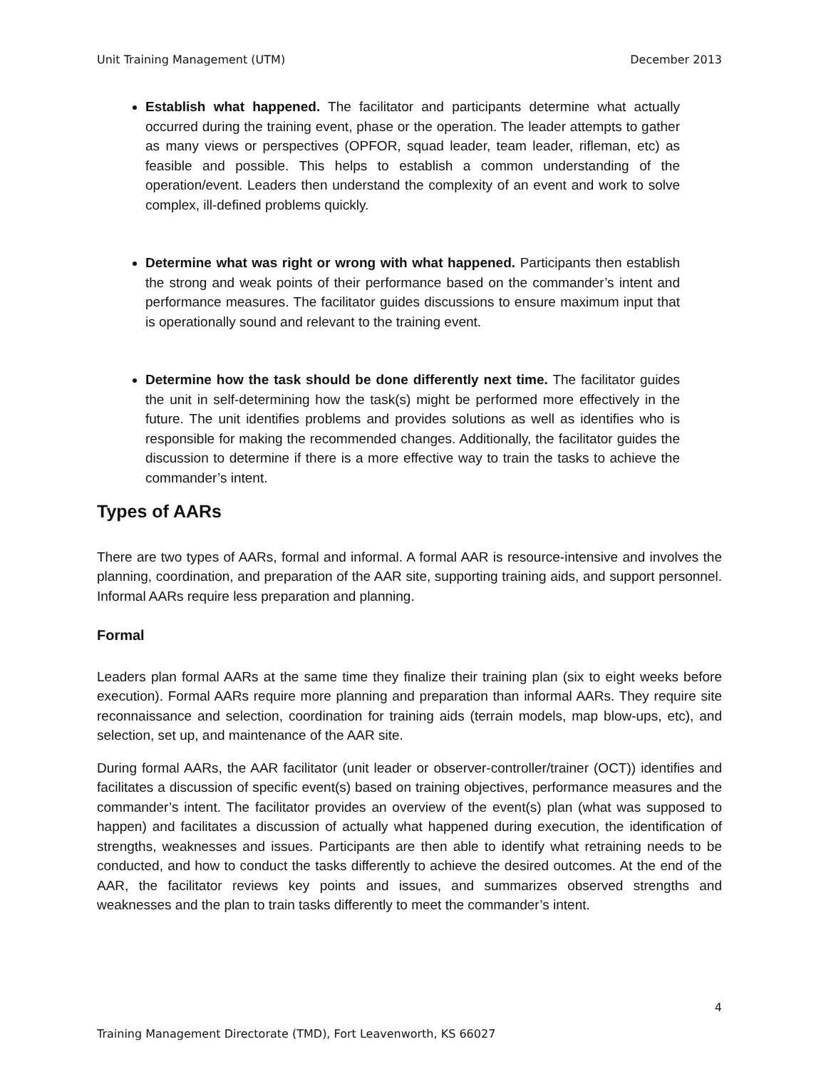Unit Training Management (UTM) December 2013
Establish what happened. The facilitator and participants determine what actually occurred during the training event, phase or the operation. The leader attempts to gather as many views or perspectives (OPFOR, squad leader, team leader, rifleman, etc) as feasible and possible. This helps to establish a common understanding of the operation/event. Leaders then understand the complexity of an event and work to solve complex, ill-defined problems quickly.
Determine what was right or wrong with what happened. Participants then establish the strong and weak points of their performance based on the commander’s intent and performance measures. The facilitator guides discussions to ensure maximum input that is operationally sound and relevant to the training event.
Determine how the task should be done differently next time. The facilitator guides the unit in self-determining how the task(s) might be performed more effectively in the future. The unit identifies problems and provides solutions as well as identifies who is responsible for making the recommended changes. Additionally, the facilitator guides the discussion to determine if there is a more effective way to train the tasks to achieve the commander’s intent.
Types of AARs
There are two types of AARs, formal and informal. A formal AAR is resource-intensive and involves the planning, coordination, and preparation of the AAR site, supporting training aids, and support personnel. Informal AARs require less preparation and planning.
Formal
Leaders plan formal AARs at the same time they finalize their training plan (six to eight weeks before execution). Formal AARs require more planning and preparation than informal AARs. They require site reconnaissance and selection, coordination for training aids (terrain models, map blow-ups, etc), and selection, set up, and maintenance of the AAR site.
During formal AARs, the AAR facilitator (unit leader or observer-controller/trainer (OCT)) identifies and facilitates a discussion of specific event(s) based on training objectives, performance measures and the commander’s intent. The facilitator provides an overview of the event(s) plan (what was supposed to happen) and facilitates a discussion of actually what happened during execution, the identification of strengths, weaknesses and issues. Participants are then able to identify what retraining needs to be conducted, and how to conduct the tasks differently to achieve the desired outcomes. At the end of the AAR, the facilitator reviews key points and issues, and summarizes observed strengths and weaknesses and the plan to train tasks differently to meet the commander’s intent.
4
Training Management Directorate (TMD), Fort Leavenworth, KS 66027